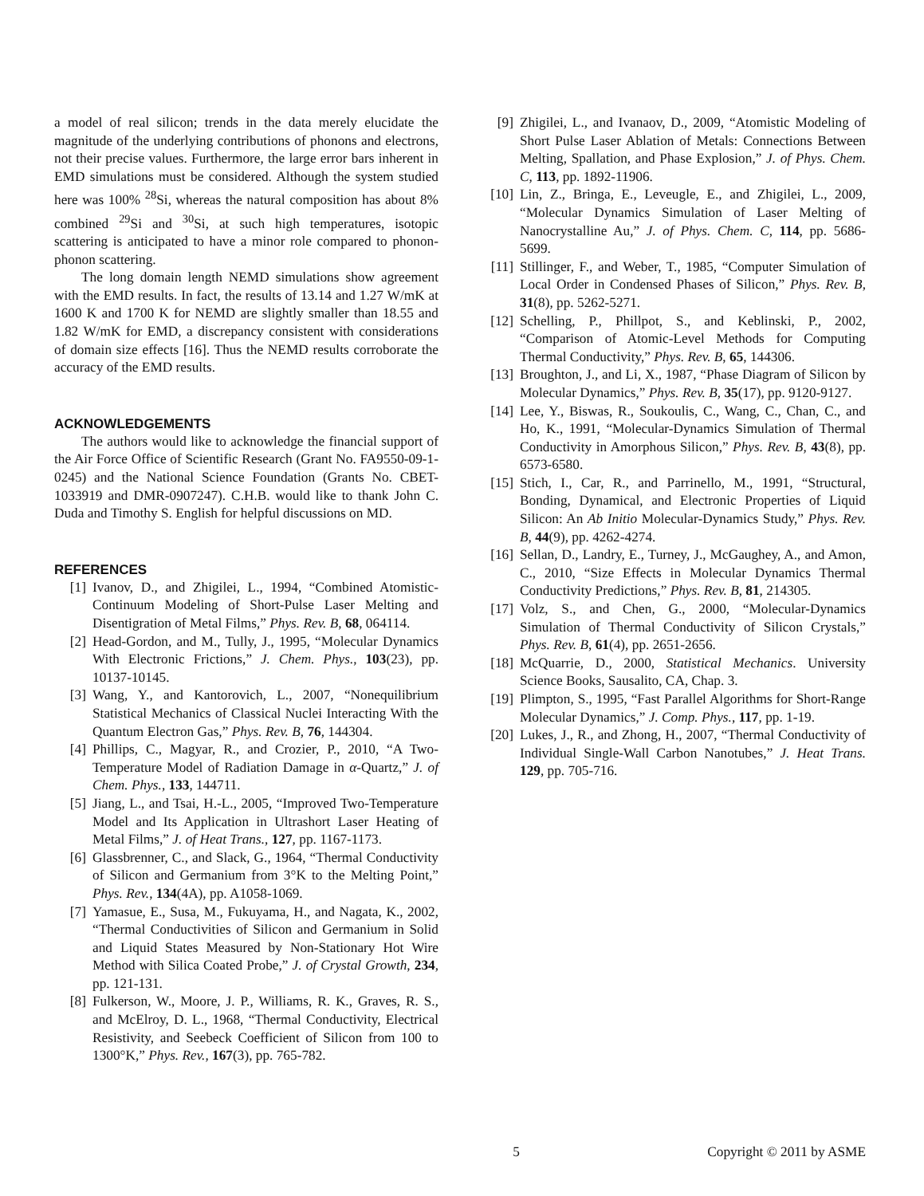a model of real silicon; trends in the data merely elucidate the magnitude of the underlying contributions of phonons and electrons, not their precise values. Furthermore, the large error bars inherent in EMD simulations must be considered. Although the system studied here was 100% <sup>28</sup>Si, whereas the natural composition has about 8% combined <sup>29</sup>Si and <sup>30</sup>Si, at such high temperatures, isotopic scattering is anticipated to have a minor role compared to phonon-phonon scattering.
The long domain length NEMD simulations show agreement with the EMD results. In fact, the results of 13.14 and 1.27 W/mK at 1600 K and 1700 K for NEMD are slightly smaller than 18.55 and 1.82 W/mK for EMD, a discrepancy consistent with considerations of domain size effects [16]. Thus the NEMD results corroborate the accuracy of the EMD results.
ACKNOWLEDGEMENTS
The authors would like to acknowledge the financial support of the Air Force Office of Scientific Research (Grant No. FA9550-09-1-0245) and the National Science Foundation (Grants No. CBET-1033919 and DMR-0907247). C.H.B. would like to thank John C. Duda and Timothy S. English for helpful discussions on MD.
REFERENCES
[1] Ivanov, D., and Zhigilei, L., 1994, “Combined Atomistic-Continuum Modeling of Short-Pulse Laser Melting and Disentigration of Metal Films,” Phys. Rev. B, 68, 064114.
[2] Head-Gordon, and M., Tully, J., 1995, “Molecular Dynamics With Electronic Frictions,” J. Chem. Phys., 103(23), pp. 10137-10145.
[3] Wang, Y., and Kantorovich, L., 2007, “Nonequilibrium Statistical Mechanics of Classical Nuclei Interacting With the Quantum Electron Gas,” Phys. Rev. B, 76, 144304.
[4] Phillips, C., Magyar, R., and Crozier, P., 2010, “A Two-Temperature Model of Radiation Damage in α-Quartz,” J. of Chem. Phys., 133, 144711.
[5] Jiang, L., and Tsai, H.-L., 2005, “Improved Two-Temperature Model and Its Application in Ultrashort Laser Heating of Metal Films,” J. of Heat Trans., 127, pp. 1167-1173.
[6] Glassbrenner, C., and Slack, G., 1964, “Thermal Conductivity of Silicon and Germanium from 3°K to the Melting Point,” Phys. Rev., 134(4A), pp. A1058-1069.
[7] Yamasue, E., Susa, M., Fukuyama, H., and Nagata, K., 2002, “Thermal Conductivities of Silicon and Germanium in Solid and Liquid States Measured by Non-Stationary Hot Wire Method with Silica Coated Probe,” J. of Crystal Growth, 234, pp. 121-131.
[8] Fulkerson, W., Moore, J. P., Williams, R. K., Graves, R. S., and McElroy, D. L., 1968, “Thermal Conductivity, Electrical Resistivity, and Seebeck Coefficient of Silicon from 100 to 1300°K,” Phys. Rev., 167(3), pp. 765-782.
[9] Zhigilei, L., and Ivanaov, D., 2009, “Atomistic Modeling of Short Pulse Laser Ablation of Metals: Connections Between Melting, Spallation, and Phase Explosion,” J. of Phys. Chem. C, 113, pp. 1892-11906.
[10] Lin, Z., Bringa, E., Leveugle, E., and Zhigilei, L., 2009, “Molecular Dynamics Simulation of Laser Melting of Nanocrystalline Au,” J. of Phys. Chem. C, 114, pp. 5686-5699.
[11] Stillinger, F., and Weber, T., 1985, “Computer Simulation of Local Order in Condensed Phases of Silicon,” Phys. Rev. B, 31(8), pp. 5262-5271.
[12] Schelling, P., Phillpot, S., and Keblinski, P., 2002, “Comparison of Atomic-Level Methods for Computing Thermal Conductivity,” Phys. Rev. B, 65, 144306.
[13] Broughton, J., and Li, X., 1987, “Phase Diagram of Silicon by Molecular Dynamics,” Phys. Rev. B, 35(17), pp. 9120-9127.
[14] Lee, Y., Biswas, R., Soukoulis, C., Wang, C., Chan, C., and Ho, K., 1991, “Molecular-Dynamics Simulation of Thermal Conductivity in Amorphous Silicon,” Phys. Rev. B, 43(8), pp. 6573-6580.
[15] Stich, I., Car, R., and Parrinello, M., 1991, “Structural, Bonding, Dynamical, and Electronic Properties of Liquid Silicon: An Ab Initio Molecular-Dynamics Study,” Phys. Rev. B, 44(9), pp. 4262-4274.
[16] Sellan, D., Landry, E., Turney, J., McGaughey, A., and Amon, C., 2010, “Size Effects in Molecular Dynamics Thermal Conductivity Predictions,” Phys. Rev. B, 81, 214305.
[17] Volz, S., and Chen, G., 2000, “Molecular-Dynamics Simulation of Thermal Conductivity of Silicon Crystals,” Phys. Rev. B, 61(4), pp. 2651-2656.
[18] McQuarrie, D., 2000, Statistical Mechanics. University Science Books, Sausalito, CA, Chap. 3.
[19] Plimpton, S., 1995, “Fast Parallel Algorithms for Short-Range Molecular Dynamics,” J. Comp. Phys., 117, pp. 1-19.
[20] Lukes, J., R., and Zhong, H., 2007, “Thermal Conductivity of Individual Single-Wall Carbon Nanotubes,” J. Heat Trans. 129, pp. 705-716.
5 Copyright © 2011 by ASME